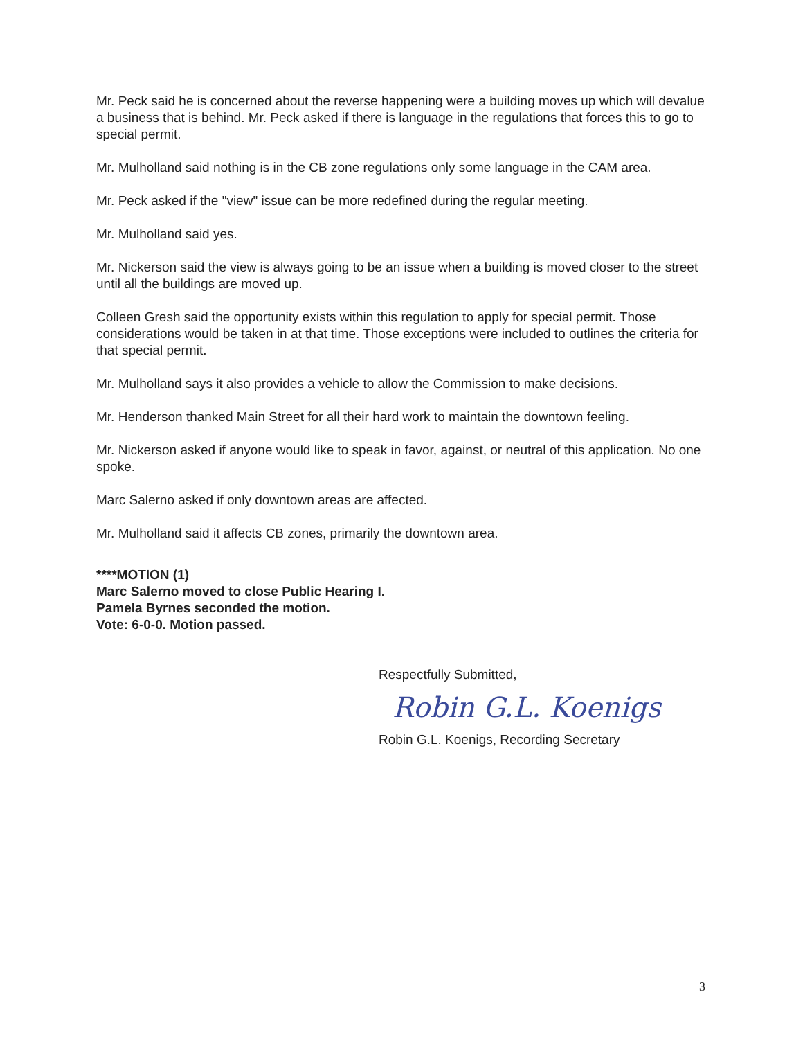Mr. Peck said he is concerned about the reverse happening were a building moves up which will devalue a business that is behind. Mr. Peck asked if there is language in the regulations that forces this to go to special permit.
Mr. Mulholland said nothing is in the CB zone regulations only some language in the CAM area.
Mr. Peck asked if the "view" issue can be more redefined during the regular meeting.
Mr. Mulholland said yes.
Mr. Nickerson said the view is always going to be an issue when a building is moved closer to the street until all the buildings are moved up.
Colleen Gresh said the opportunity exists within this regulation to apply for special permit. Those considerations would be taken in at that time. Those exceptions were included to outlines the criteria for that special permit.
Mr. Mulholland says it also provides a vehicle to allow the Commission to make decisions.
Mr. Henderson thanked Main Street for all their hard work to maintain the downtown feeling.
Mr. Nickerson asked if anyone would like to speak in favor, against, or neutral of this application. No one spoke.
Marc Salerno asked if only downtown areas are affected.
Mr. Mulholland said it affects CB zones, primarily the downtown area.
****MOTION (1)
Marc Salerno moved to close Public Hearing I.
Pamela Byrnes seconded the motion.
Vote: 6-0-0. Motion passed.
Respectfully Submitted,
Robin G.L. Koenigs
Robin G.L. Koenigs, Recording Secretary
3